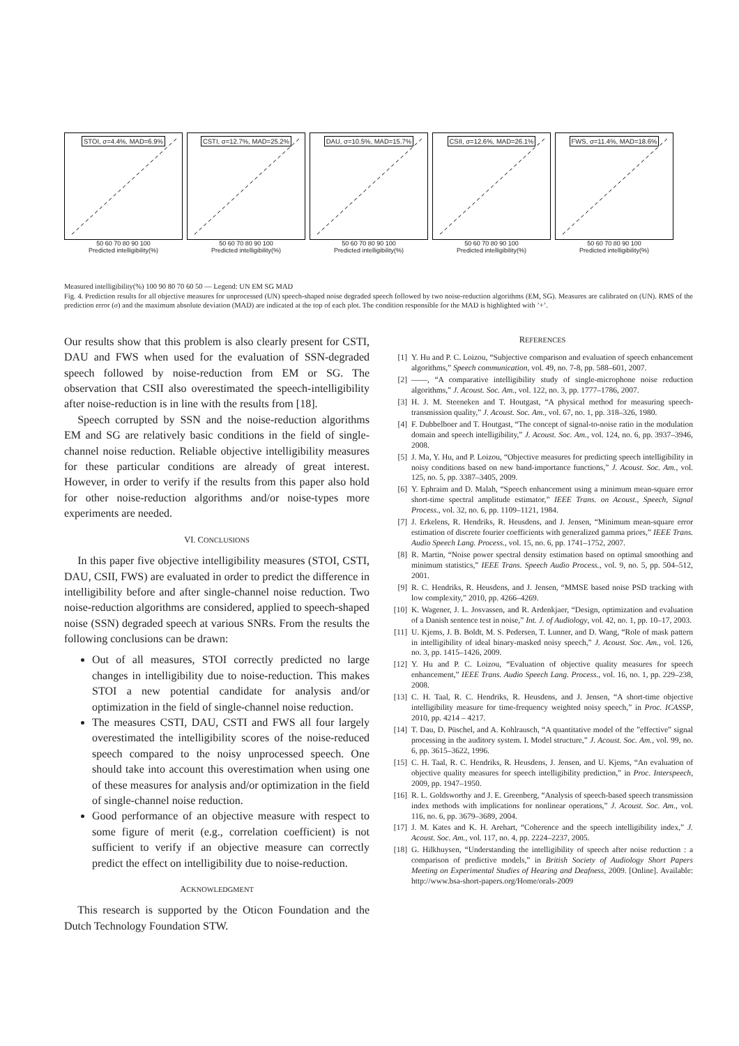STOI, σ=4.4%, MAD=6.9%
50 60 70 80 90 100
Predicted intelligibility(%)
CSTI, σ=12.7%, MAD=25.2%
50 60 70 80 90 100
Predicted intelligibility(%)
DAU, σ=10.5%, MAD=15.7%
50 60 70 80 90 100
Predicted intelligibility(%)
CSII, σ=12.6%, MAD=26.1%
50 60 70 80 90 100
Predicted intelligibility(%)
FWS, σ=11.4%, MAD=18.6%
50 60 70 80 90 100
Predicted intelligibility(%)
Measured intelligibility(%) 100 90 80 70 60 50 — Legend: UN EM SG MAD
Fig. 4. Prediction results for all objective measures for unprocessed (UN) speech-shaped noise degraded speech followed by two noise-reduction algorithms (EM, SG). Measures are calibrated on (UN). RMS of the prediction error (σ) and the maximum absolute deviation (MAD) are indicated at the top of each plot. The condition responsible for the MAD is highlighted with ’+’.
Our results show that this problem is also clearly present for CSTI, DAU and FWS when used for the evaluation of SSN-degraded speech followed by noise-reduction from EM or SG. The observation that CSII also overestimated the speech-intelligibility after noise-reduction is in line with the results from [18].
Speech corrupted by SSN and the noise-reduction algorithms EM and SG are relatively basic conditions in the field of single-channel noise reduction. Reliable objective intelligibility measures for these particular conditions are already of great interest. However, in order to verify if the results from this paper also hold for other noise-reduction algorithms and/or noise-types more experiments are needed.
VI. CONCLUSIONS
In this paper five objective intelligibility measures (STOI, CSTI, DAU, CSII, FWS) are evaluated in order to predict the difference in intelligibility before and after single-channel noise reduction. Two noise-reduction algorithms are considered, applied to speech-shaped noise (SSN) degraded speech at various SNRs. From the results the following conclusions can be drawn:
Out of all measures, STOI correctly predicted no large changes in intelligibility due to noise-reduction. This makes STOI a new potential candidate for analysis and/or optimization in the field of single-channel noise reduction.
The measures CSTI, DAU, CSTI and FWS all four largely overestimated the intelligibility scores of the noise-reduced speech compared to the noisy unprocessed speech. One should take into account this overestimation when using one of these measures for analysis and/or optimization in the field of single-channel noise reduction.
Good performance of an objective measure with respect to some figure of merit (e.g., correlation coefficient) is not sufficient to verify if an objective measure can correctly predict the effect on intelligibility due to noise-reduction.
ACKNOWLEDGMENT
This research is supported by the Oticon Foundation and the Dutch Technology Foundation STW.
REFERENCES
[1] Y. Hu and P. C. Loizou, “Subjective comparison and evaluation of speech enhancement algorithms,” Speech communication, vol. 49, no. 7-8, pp. 588–601, 2007.
[2] ——, “A comparative intelligibility study of single-microphone noise reduction algorithms,” J. Acoust. Soc. Am., vol. 122, no. 3, pp. 1777–1786, 2007.
[3] H. J. M. Steeneken and T. Houtgast, “A physical method for measuring speech-transmission quality,” J. Acoust. Soc. Am., vol. 67, no. 1, pp. 318–326, 1980.
[4] F. Dubbelboer and T. Houtgast, “The concept of signal-to-noise ratio in the modulation domain and speech intelligibility,” J. Acoust. Soc. Am., vol. 124, no. 6, pp. 3937–3946, 2008.
[5] J. Ma, Y. Hu, and P. Loizou, “Objective measures for predicting speech intelligibility in noisy conditions based on new band-importance functions,” J. Acoust. Soc. Am., vol. 125, no. 5, pp. 3387–3405, 2009.
[6] Y. Ephraim and D. Malah, “Speech enhancement using a minimum mean-square error short-time spectral amplitude estimator,” IEEE Trans. on Acoust., Speech, Signal Process., vol. 32, no. 6, pp. 1109–1121, 1984.
[7] J. Erkelens, R. Hendriks, R. Heusdens, and J. Jensen, “Minimum mean-square error estimation of discrete fourier coefficients with generalized gamma priors,” IEEE Trans. Audio Speech Lang. Process., vol. 15, no. 6, pp. 1741–1752, 2007.
[8] R. Martin, “Noise power spectral density estimation based on optimal smoothing and minimum statistics,” IEEE Trans. Speech Audio Process., vol. 9, no. 5, pp. 504–512, 2001.
[9] R. C. Hendriks, R. Heusdens, and J. Jensen, “MMSE based noise PSD tracking with low complexity,” 2010, pp. 4266–4269.
[10] K. Wagener, J. L. Josvassen, and R. Ardenkjaer, “Design, optimization and evaluation of a Danish sentence test in noise,” Int. J. of Audiology, vol. 42, no. 1, pp. 10–17, 2003.
[11] U. Kjems, J. B. Boldt, M. S. Pedersen, T. Lunner, and D. Wang, “Role of mask pattern in intelligibility of ideal binary-masked noisy speech,” J. Acoust. Soc. Am., vol. 126, no. 3, pp. 1415–1426, 2009.
[12] Y. Hu and P. C. Loizou, “Evaluation of objective quality measures for speech enhancement,” IEEE Trans. Audio Speech Lang. Process., vol. 16, no. 1, pp. 229–238, 2008.
[13] C. H. Taal, R. C. Hendriks, R. Heusdens, and J. Jensen, “A short-time objective intelligibility measure for time-frequency weighted noisy speech,” in Proc. ICASSP, 2010, pp. 4214 – 4217.
[14] T. Dau, D. Püschel, and A. Kohlrausch, “A quantitative model of the ”effective” signal processing in the auditory system. I. Model structure,” J. Acoust. Soc. Am., vol. 99, no. 6, pp. 3615–3622, 1996.
[15] C. H. Taal, R. C. Hendriks, R. Heusdens, J. Jensen, and U. Kjems, “An evaluation of objective quality measures for speech intelligibility prediction,” in Proc. Interspeech, 2009, pp. 1947–1950.
[16] R. L. Goldsworthy and J. E. Greenberg, “Analysis of speech-based speech transmission index methods with implications for nonlinear operations,” J. Acoust. Soc. Am., vol. 116, no. 6, pp. 3679–3689, 2004.
[17] J. M. Kates and K. H. Arehart, “Coherence and the speech intelligibility index,” J. Acoust. Soc. Am., vol. 117, no. 4, pp. 2224–2237, 2005.
[18] G. Hilkhuysen, “Understanding the intelligibility of speech after noise reduction : a comparison of predictive models,” in British Society of Audiology Short Papers Meeting on Experimental Studies of Hearing and Deafness, 2009. [Online]. Available: http://www.bsa-short-papers.org/Home/orals-2009